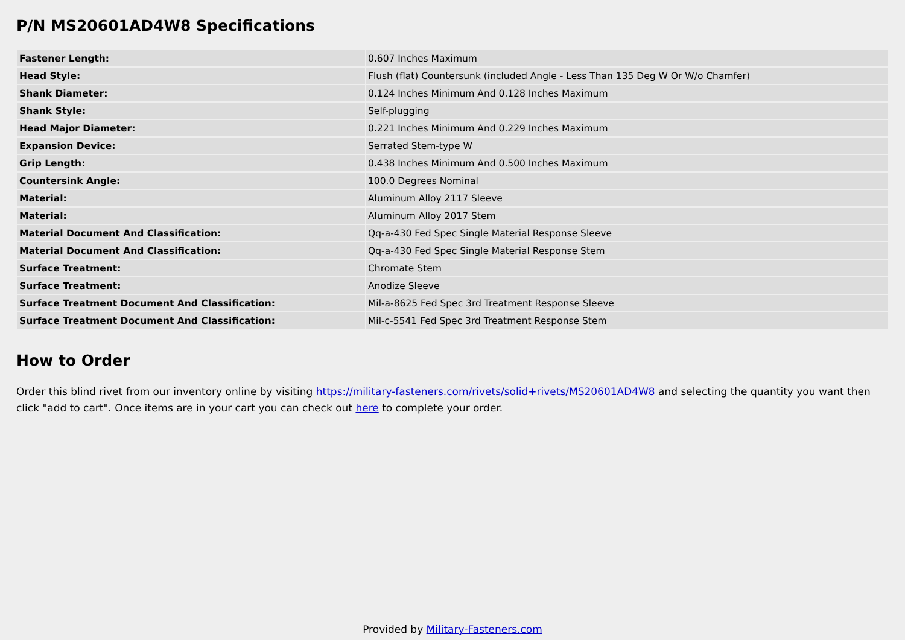P/N MS20601AD4W8 Specifications
| Fastener Length: | 0.607 Inches Maximum |
| Head Style: | Flush (flat) Countersunk (included Angle - Less Than 135 Deg W Or W/o Chamfer) |
| Shank Diameter: | 0.124 Inches Minimum And 0.128 Inches Maximum |
| Shank Style: | Self-plugging |
| Head Major Diameter: | 0.221 Inches Minimum And 0.229 Inches Maximum |
| Expansion Device: | Serrated Stem-type W |
| Grip Length: | 0.438 Inches Minimum And 0.500 Inches Maximum |
| Countersink Angle: | 100.0 Degrees Nominal |
| Material: | Aluminum Alloy 2117 Sleeve |
| Material: | Aluminum Alloy 2017 Stem |
| Material Document And Classification: | Qq-a-430 Fed Spec Single Material Response Sleeve |
| Material Document And Classification: | Qq-a-430 Fed Spec Single Material Response Stem |
| Surface Treatment: | Chromate Stem |
| Surface Treatment: | Anodize Sleeve |
| Surface Treatment Document And Classification: | Mil-a-8625 Fed Spec 3rd Treatment Response Sleeve |
| Surface Treatment Document And Classification: | Mil-c-5541 Fed Spec 3rd Treatment Response Stem |
How to Order
Order this blind rivet from our inventory online by visiting https://military-fasteners.com/rivets/solid+rivets/MS20601AD4W8 and selecting the quantity you want then click "add to cart". Once items are in your cart you can check out here to complete your order.
Provided by Military-Fasteners.com